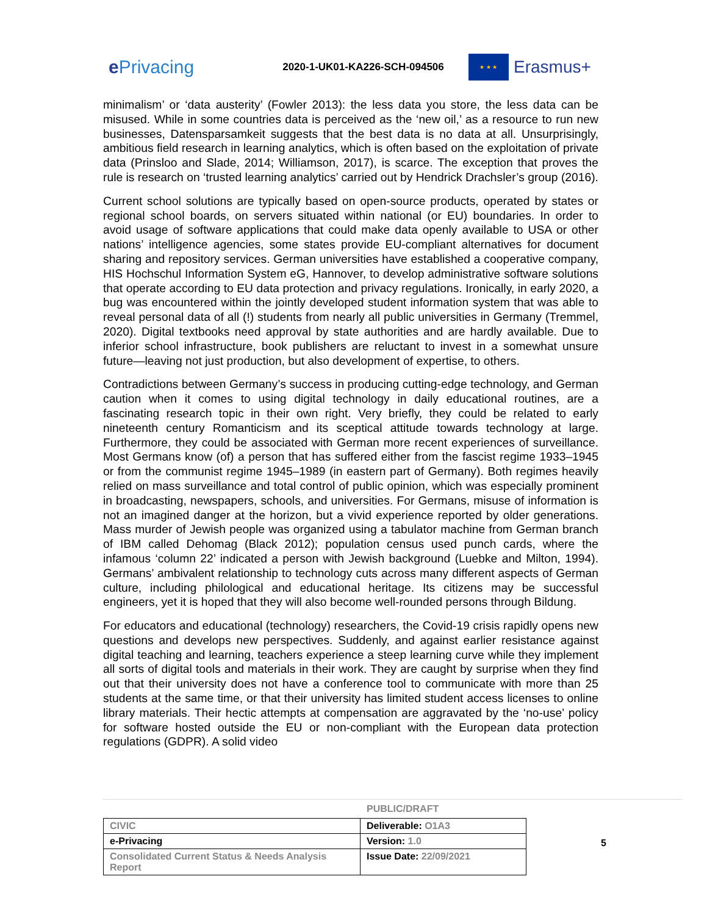e Privacing
2020-1-UK01-KA226-SCH-094506
★ ★ ★
Erasmus+
minimalism’ or ‘data austerity’ (Fowler 2013): the less data you store, the less data can be misused. While in some countries data is perceived as the ‘new oil,’ as a resource to run new businesses, Datensparsamkeit suggests that the best data is no data at all. Unsurprisingly, ambitious field research in learning analytics, which is often based on the exploitation of private data (Prinsloo and Slade, 2014; Williamson, 2017), is scarce. The exception that proves the rule is research on ‘trusted learning analytics’ carried out by Hendrick Drachsler’s group (2016).
Current school solutions are typically based on open-source products, operated by states or regional school boards, on servers situated within national (or EU) boundaries. In order to avoid usage of software applications that could make data openly available to USA or other nations’ intelligence agencies, some states provide EU-compliant alternatives for document sharing and repository services. German universities have established a cooperative company, HIS Hochschul Information System eG, Hannover, to develop administrative software solutions that operate according to EU data protection and privacy regulations. Ironically, in early 2020, a bug was encountered within the jointly developed student information system that was able to reveal personal data of all (!) students from nearly all public universities in Germany (Tremmel, 2020). Digital textbooks need approval by state authorities and are hardly available. Due to inferior school infrastructure, book publishers are reluctant to invest in a somewhat unsure future—leaving not just production, but also development of expertise, to others.
Contradictions between Germany’s success in producing cutting-edge technology, and German caution when it comes to using digital technology in daily educational routines, are a fascinating research topic in their own right. Very briefly, they could be related to early nineteenth century Romanticism and its sceptical attitude towards technology at large. Furthermore, they could be associated with German more recent experiences of surveillance. Most Germans know (of) a person that has suffered either from the fascist regime 1933–1945 or from the communist regime 1945–1989 (in eastern part of Germany). Both regimes heavily relied on mass surveillance and total control of public opinion, which was especially prominent in broadcasting, newspapers, schools, and universities. For Germans, misuse of information is not an imagined danger at the horizon, but a vivid experience reported by older generations. Mass murder of Jewish people was organized using a tabulator machine from German branch of IBM called Dehomag (Black 2012); population census used punch cards, where the infamous ‘column 22’ indicated a person with Jewish background (Luebke and Milton, 1994). Germans’ ambivalent relationship to technology cuts across many different aspects of German culture, including philological and educational heritage. Its citizens may be successful engineers, yet it is hoped that they will also become well-rounded persons through Bildung.
For educators and educational (technology) researchers, the Covid-19 crisis rapidly opens new questions and develops new perspectives. Suddenly, and against earlier resistance against digital teaching and learning, teachers experience a steep learning curve while they implement all sorts of digital tools and materials in their work. They are caught by surprise when they find out that their university does not have a conference tool to communicate with more than 25 students at the same time, or that their university has limited student access licenses to online library materials. Their hectic attempts at compensation are aggravated by the ‘no-use’ policy for software hosted outside the EU or non-compliant with the European data protection regulations (GDPR). A solid video
PUBLIC/DRAFT
| CIVIC | Deliverable: O1A3 |
| e-Privacing | Version: 1.0 |
| Consolidated Current Status & Needs Analysis Report | Issue Date: 22/09/2021 |
5